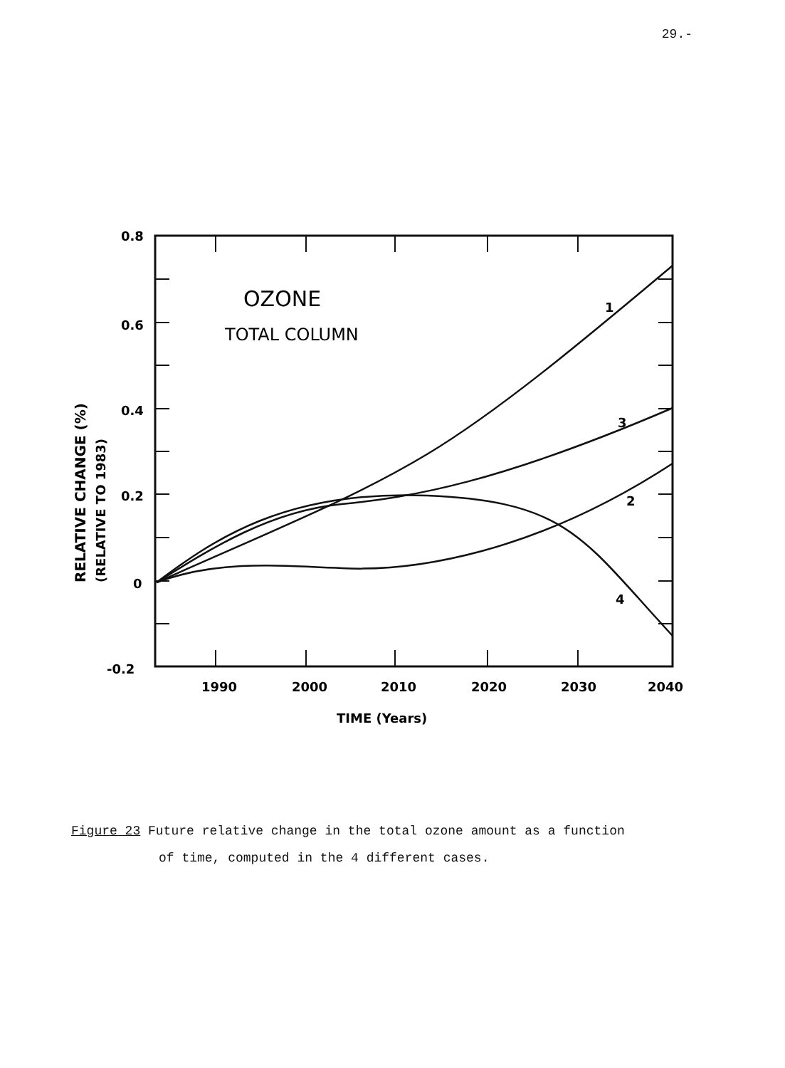29.-
0.8
0.6
0.4
0.2
0
-0.2
1990
2000
2010
2020
2030
2040
TIME (Years)
1
3
2
4
OZONE
TOTAL COLUMN
RELATIVE CHANGE (%)
(RELATIVE TO 1983)
Figure 23 Future relative change in the total ozone amount as a function
of time, computed in the 4 different cases.